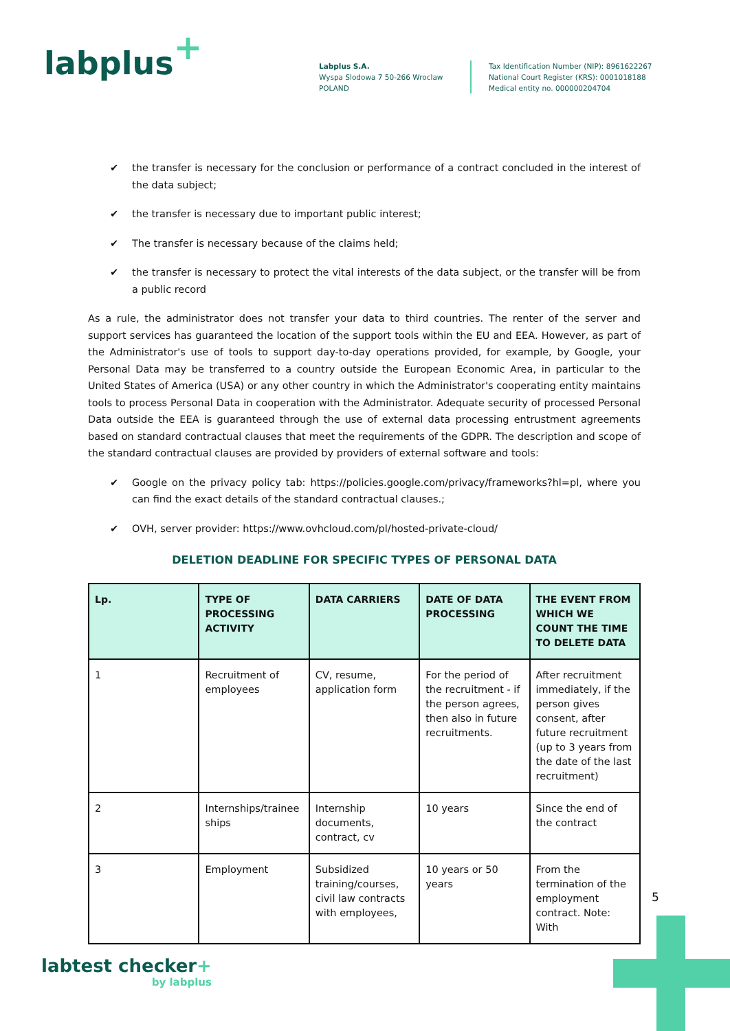labplus+
Labplus S.A.
Wyspa Slodowa 7 50-266 Wroclaw
POLAND
Tax Identification Number (NIP): 8961622267
National Court Register (KRS): 0001018188
Medical entity no. 000000204704
✔ the transfer is necessary for the conclusion or performance of a contract concluded in the interest of the data subject;
✔ the transfer is necessary due to important public interest;
✔ The transfer is necessary because of the claims held;
✔ the transfer is necessary to protect the vital interests of the data subject, or the transfer will be from a public record
As a rule, the administrator does not transfer your data to third countries. The renter of the server and support services has guaranteed the location of the support tools within the EU and EEA. However, as part of the Administrator's use of tools to support day-to-day operations provided, for example, by Google, your Personal Data may be transferred to a country outside the European Economic Area, in particular to the United States of America (USA) or any other country in which the Administrator's cooperating entity maintains tools to process Personal Data in cooperation with the Administrator. Adequate security of processed Personal Data outside the EEA is guaranteed through the use of external data processing entrustment agreements based on standard contractual clauses that meet the requirements of the GDPR. The description and scope of the standard contractual clauses are provided by providers of external software and tools:
✔ Google on the privacy policy tab: https://policies.google.com/privacy/frameworks?hl=pl, where you can find the exact details of the standard contractual clauses.;
✔ OVH, server provider: https://www.ovhcloud.com/pl/hosted-private-cloud/
DELETION DEADLINE FOR SPECIFIC TYPES OF PERSONAL DATA
| Lp. | TYPE OF PROCESSING ACTIVITY | DATA CARRIERS | DATE OF DATA PROCESSING | THE EVENT FROM WHICH WE COUNT THE TIME TO DELETE DATA |
| --- | --- | --- | --- | --- |
| 1 | Recruitment of employees | CV, resume, application form | For the period of the recruitment - if the person agrees, then also in future recruitments. | After recruitment immediately, if the person gives consent, after future recruitment (up to 3 years from the date of the last recruitment) |
| 2 | Internships/trainee ships | Internship documents, contract, cv | 10 years | Since the end of the contract |
| 3 | Employment | Subsidized training/courses, civil law contracts with employees, | 10 years or 50 years | From the termination of the employment contract. Note: With |
5
labtest checker+
by labplus